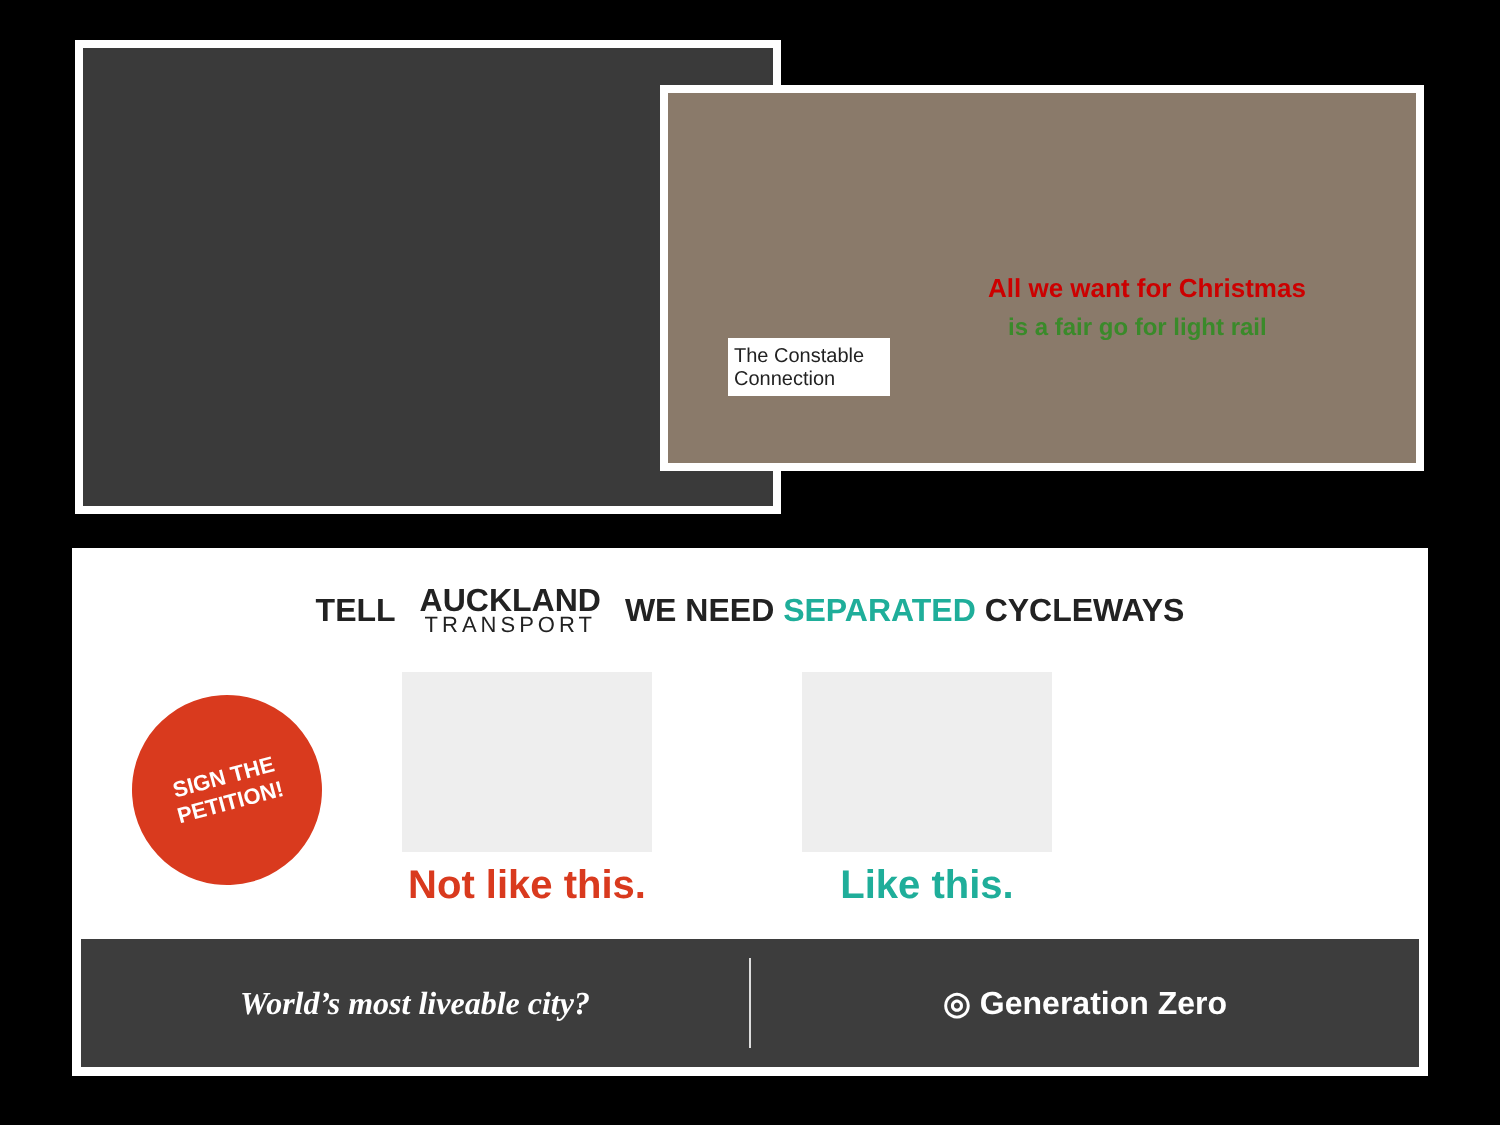All we want for Christmas
is a fair go for light rail
The Constable Connection
TELL AUCKLAND
TRANSPORT WE NEED SEPARATED CYCLEWAYS
SIGN THE
PETITION!
Not like this. Like this.
World’s most liveable city? ◎ Generation Zero